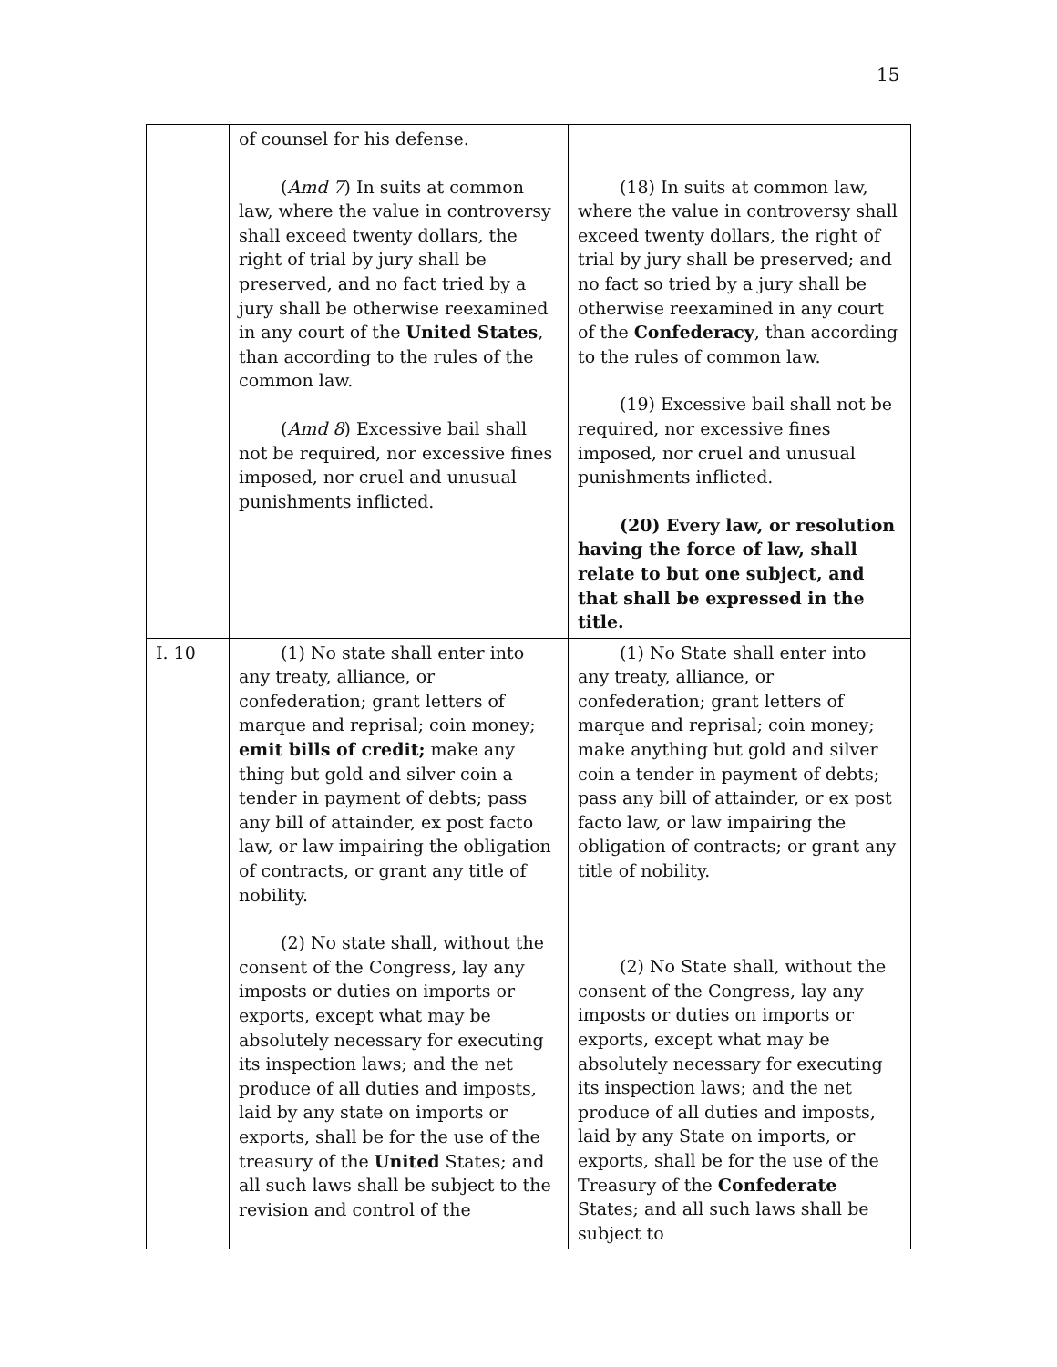15
| | of counsel for his defense. ( Amd 7 ) In suits at common law, where the value in controversy shall exceed twenty dollars, the right of trial by jury shall be preserved, and no fact tried by a jury shall be otherwise reexamined in any court of the United States , than according to the rules of the common law. ( Amd 8 ) Excessive bail shall not be required, nor excessive fines imposed, nor cruel and unusual punishments inflicted. | (18) In suits at common law, where the value in controversy shall exceed twenty dollars, the right of trial by jury shall be preserved; and no fact so tried by a jury shall be otherwise reexamined in any court of the Confederacy , than according to the rules of common law. (19) Excessive bail shall not be required, nor excessive fines imposed, nor cruel and unusual punishments inflicted. (20) Every law, or resolution having the force of law, shall relate to but one subject, and that shall be expressed in the title. |
| I. 10 | (1) No state shall enter into any treaty, alliance, or confederation; grant letters of marque and reprisal; coin money; emit bills of credit; make any thing but gold and silver coin a tender in payment of debts; pass any bill of attainder, ex post facto law, or law impairing the obligation of contracts, or grant any title of nobility. (2) No state shall, without the consent of the Congress, lay any imposts or duties on imports or exports, except what may be absolutely necessary for executing its inspection laws; and the net produce of all duties and imposts, laid by any state on imports or exports, shall be for the use of the treasury of the United States; and all such laws shall be subject to the revision and control of the | (1) No State shall enter into any treaty, alliance, or confederation; grant letters of marque and reprisal; coin money; make anything but gold and silver coin a tender in payment of debts; pass any bill of attainder, or ex post facto law, or law impairing the obligation of contracts; or grant any title of nobility. (2) No State shall, without the consent of the Congress, lay any imposts or duties on imports or exports, except what may be absolutely necessary for executing its inspection laws; and the net produce of all duties and imposts, laid by any State on imports, or exports, shall be for the use of the Treasury of the Confederate States; and all such laws shall be subject to |